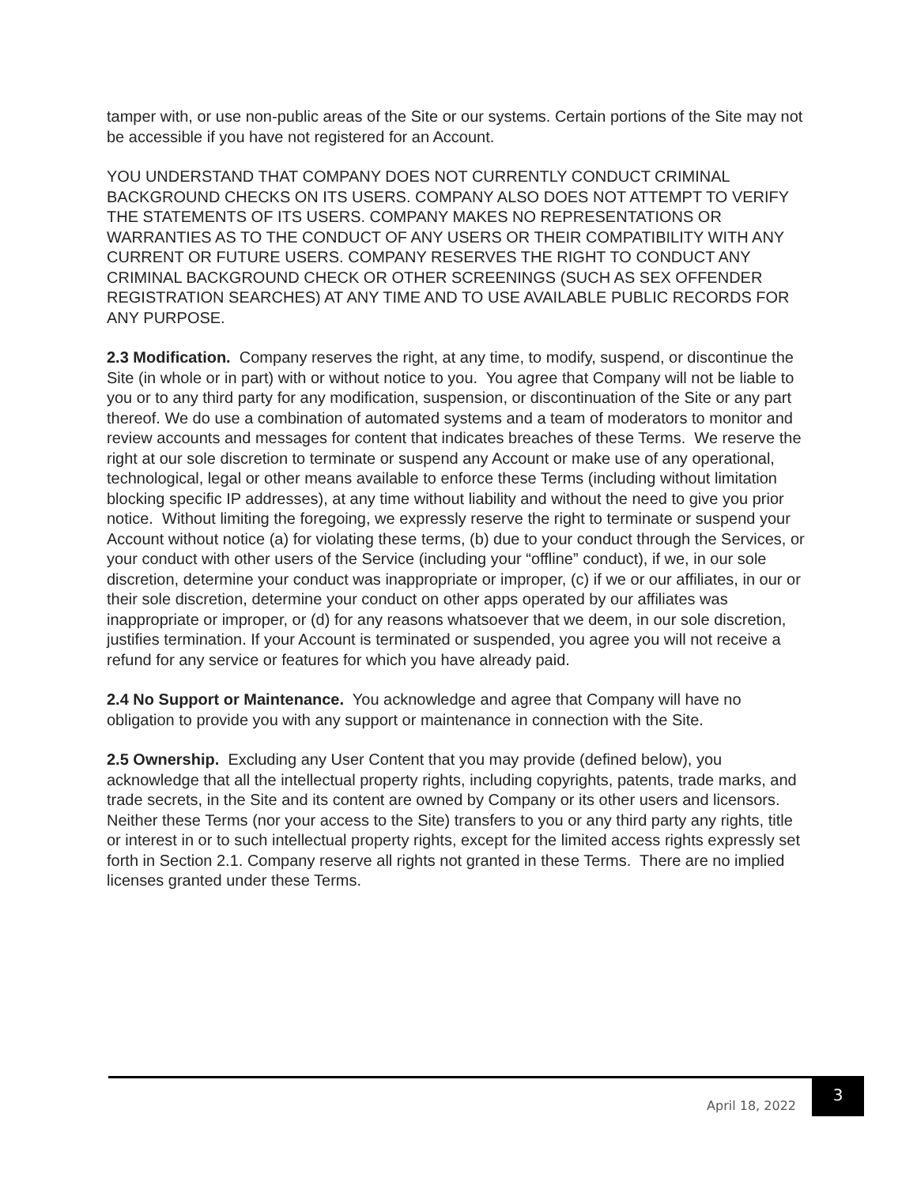tamper with, or use non-public areas of the Site or our systems. Certain portions of the Site may not be accessible if you have not registered for an Account.
YOU UNDERSTAND THAT COMPANY DOES NOT CURRENTLY CONDUCT CRIMINAL BACKGROUND CHECKS ON ITS USERS. COMPANY ALSO DOES NOT ATTEMPT TO VERIFY THE STATEMENTS OF ITS USERS. COMPANY MAKES NO REPRESENTATIONS OR WARRANTIES AS TO THE CONDUCT OF ANY USERS OR THEIR COMPATIBILITY WITH ANY CURRENT OR FUTURE USERS. COMPANY RESERVES THE RIGHT TO CONDUCT ANY CRIMINAL BACKGROUND CHECK OR OTHER SCREENINGS (SUCH AS SEX OFFENDER REGISTRATION SEARCHES) AT ANY TIME AND TO USE AVAILABLE PUBLIC RECORDS FOR ANY PURPOSE.
2.3 Modification. Company reserves the right, at any time, to modify, suspend, or discontinue the Site (in whole or in part) with or without notice to you. You agree that Company will not be liable to you or to any third party for any modification, suspension, or discontinuation of the Site or any part thereof. We do use a combination of automated systems and a team of moderators to monitor and review accounts and messages for content that indicates breaches of these Terms. We reserve the right at our sole discretion to terminate or suspend any Account or make use of any operational, technological, legal or other means available to enforce these Terms (including without limitation blocking specific IP addresses), at any time without liability and without the need to give you prior notice. Without limiting the foregoing, we expressly reserve the right to terminate or suspend your Account without notice (a) for violating these terms, (b) due to your conduct through the Services, or your conduct with other users of the Service (including your “offline” conduct), if we, in our sole discretion, determine your conduct was inappropriate or improper, (c) if we or our affiliates, in our or their sole discretion, determine your conduct on other apps operated by our affiliates was inappropriate or improper, or (d) for any reasons whatsoever that we deem, in our sole discretion, justifies termination. If your Account is terminated or suspended, you agree you will not receive a refund for any service or features for which you have already paid.
2.4 No Support or Maintenance. You acknowledge and agree that Company will have no obligation to provide you with any support or maintenance in connection with the Site.
2.5 Ownership. Excluding any User Content that you may provide (defined below), you acknowledge that all the intellectual property rights, including copyrights, patents, trade marks, and trade secrets, in the Site and its content are owned by Company or its other users and licensors. Neither these Terms (nor your access to the Site) transfers to you or any third party any rights, title or interest in or to such intellectual property rights, except for the limited access rights expressly set forth in Section 2.1. Company reserve all rights not granted in these Terms. There are no implied licenses granted under these Terms.
April 18, 2022 3